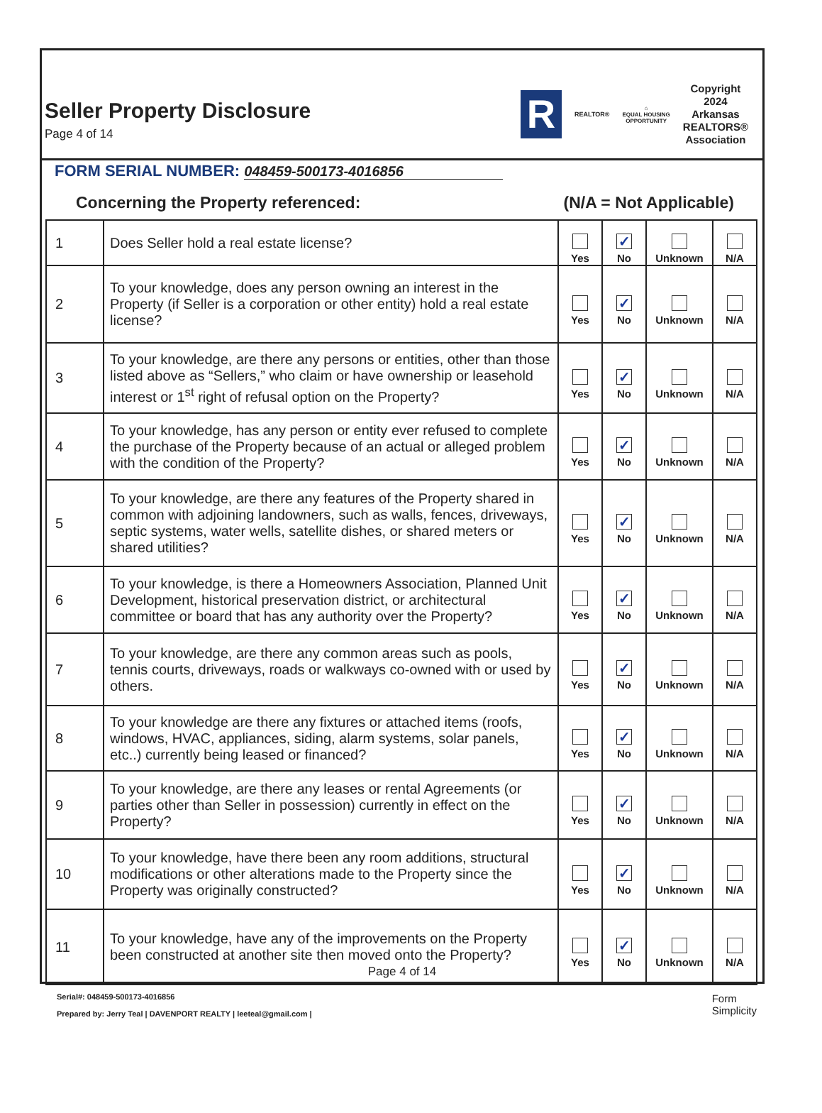Seller Property Disclosure
Page 4 of 14
R
REALTOR®
⌂
EQUAL HOUSING
OPPORTUNITY
Copyright
2024
Arkansas
REALTORS®
Association
FORM SERIAL NUMBER: 048459-500173-4016856
Concerning the Property referenced: (N/A = Not Applicable)
| 1 | Does Seller hold a real estate license? | Yes | ✓ No | Unknown | N/A |
| 2 | To your knowledge, does any person owning an interest in the Property (if Seller is a corporation or other entity) hold a real estate license? | Yes | ✓ No | Unknown | N/A |
| 3 | To your knowledge, are there any persons or entities, other than those listed above as “Sellers,” who claim or have ownership or leasehold interest or 1<sup>st</sup> right of refusal option on the Property? | Yes | ✓ No | Unknown | N/A |
| 4 | To your knowledge, has any person or entity ever refused to complete the purchase of the Property because of an actual or alleged problem with the condition of the Property? | Yes | ✓ No | Unknown | N/A |
| 5 | To your knowledge, are there any features of the Property shared in common with adjoining landowners, such as walls, fences, driveways, septic systems, water wells, satellite dishes, or shared meters or shared utilities? | Yes | ✓ No | Unknown | N/A |
| 6 | To your knowledge, is there a Homeowners Association, Planned Unit Development, historical preservation district, or architectural committee or board that has any authority over the Property? | Yes | ✓ No | Unknown | N/A |
| 7 | To your knowledge, are there any common areas such as pools, tennis courts, driveways, roads or walkways co-owned with or used by others. | Yes | ✓ No | Unknown | N/A |
| 8 | To your knowledge are there any fixtures or attached items (roofs, windows, HVAC, appliances, siding, alarm systems, solar panels, etc..) currently being leased or financed? | Yes | ✓ No | Unknown | N/A |
| 9 | To your knowledge, are there any leases or rental Agreements (or parties other than Seller in possession) currently in effect on the Property? | Yes | ✓ No | Unknown | N/A |
| 10 | To your knowledge, have there been any room additions, structural modifications or other alterations made to the Property since the Property was originally constructed? | Yes | ✓ No | Unknown | N/A |
| 11 | To your knowledge, have any of the improvements on the Property been constructed at another site then moved onto the Property? | Yes | ✓ No | Unknown | N/A |
Page 4 of 14
Serial#: 048459-500173-4016856
Prepared by: Jerry Teal | DAVENPORT REALTY | leeteal@gmail.com |
Form
Simplicity